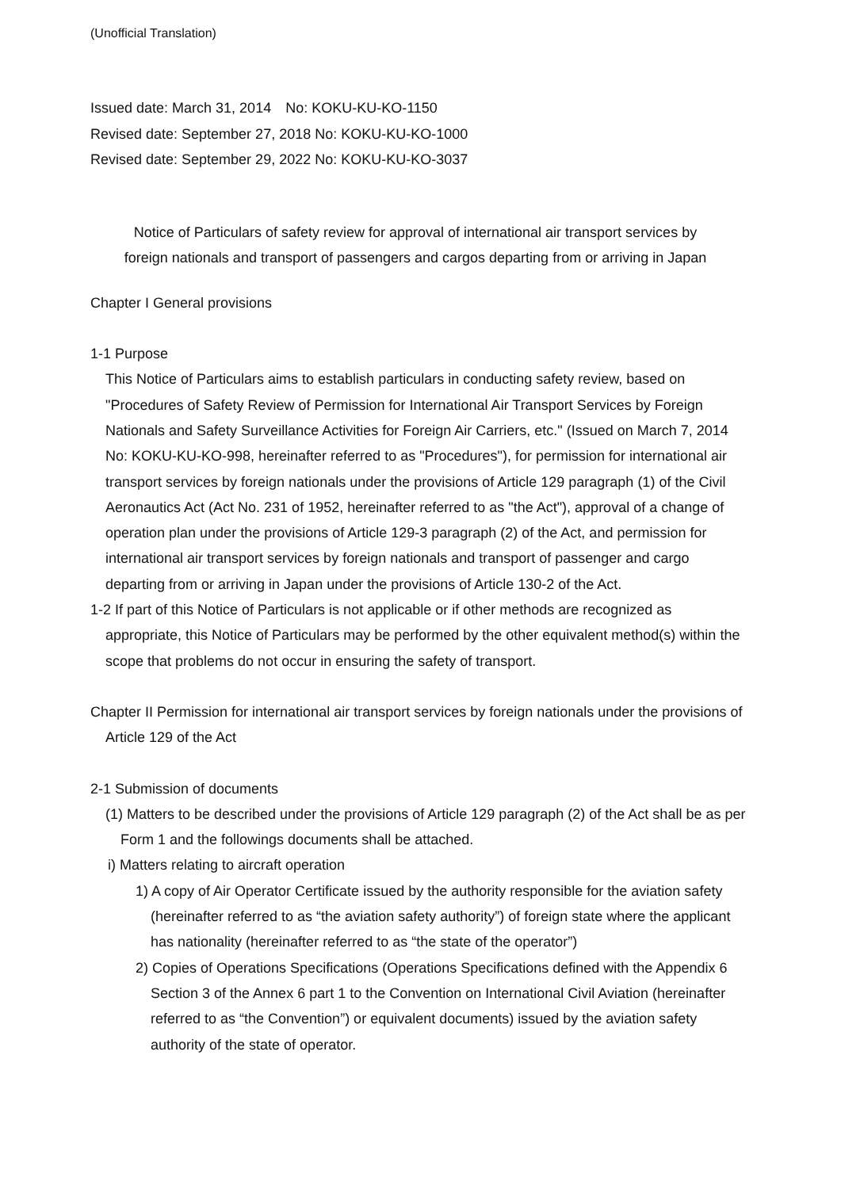(Unofficial Translation)
Issued date: March 31, 2014　No: KOKU-KU-KO-1150
Revised date: September 27, 2018 No: KOKU-KU-KO-1000
Revised date: September 29, 2022 No: KOKU-KU-KO-3037
Notice of Particulars of safety review for approval of international air transport services by
foreign nationals and transport of passengers and cargos departing from or arriving in Japan
Chapter I General provisions
1-1 Purpose
This Notice of Particulars aims to establish particulars in conducting safety review, based on "Procedures of Safety Review of Permission for International Air Transport Services by Foreign Nationals and Safety Surveillance Activities for Foreign Air Carriers, etc." (Issued on March 7, 2014 No: KOKU-KU-KO-998, hereinafter referred to as "Procedures"), for permission for international air transport services by foreign nationals under the provisions of Article 129 paragraph (1) of the Civil Aeronautics Act (Act No. 231 of 1952, hereinafter referred to as "the Act"), approval of a change of operation plan under the provisions of Article 129-3 paragraph (2) of the Act, and permission for international air transport services by foreign nationals and transport of passenger and cargo departing from or arriving in Japan under the provisions of Article 130-2 of the Act.
1-2 If part of this Notice of Particulars is not applicable or if other methods are recognized as appropriate, this Notice of Particulars may be performed by the other equivalent method(s) within the scope that problems do not occur in ensuring the safety of transport.
Chapter II Permission for international air transport services by foreign nationals under the provisions of Article 129 of the Act
2-1 Submission of documents
(1) Matters to be described under the provisions of Article 129 paragraph (2) of the Act shall be as per Form 1 and the followings documents shall be attached.
i) Matters relating to aircraft operation
1) A copy of Air Operator Certificate issued by the authority responsible for the aviation safety (hereinafter referred to as “the aviation safety authority”) of foreign state where the applicant has nationality (hereinafter referred to as “the state of the operator”)
2) Copies of Operations Specifications (Operations Specifications defined with the Appendix 6 Section 3 of the Annex 6 part 1 to the Convention on International Civil Aviation (hereinafter referred to as “the Convention”) or equivalent documents) issued by the aviation safety authority of the state of operator.